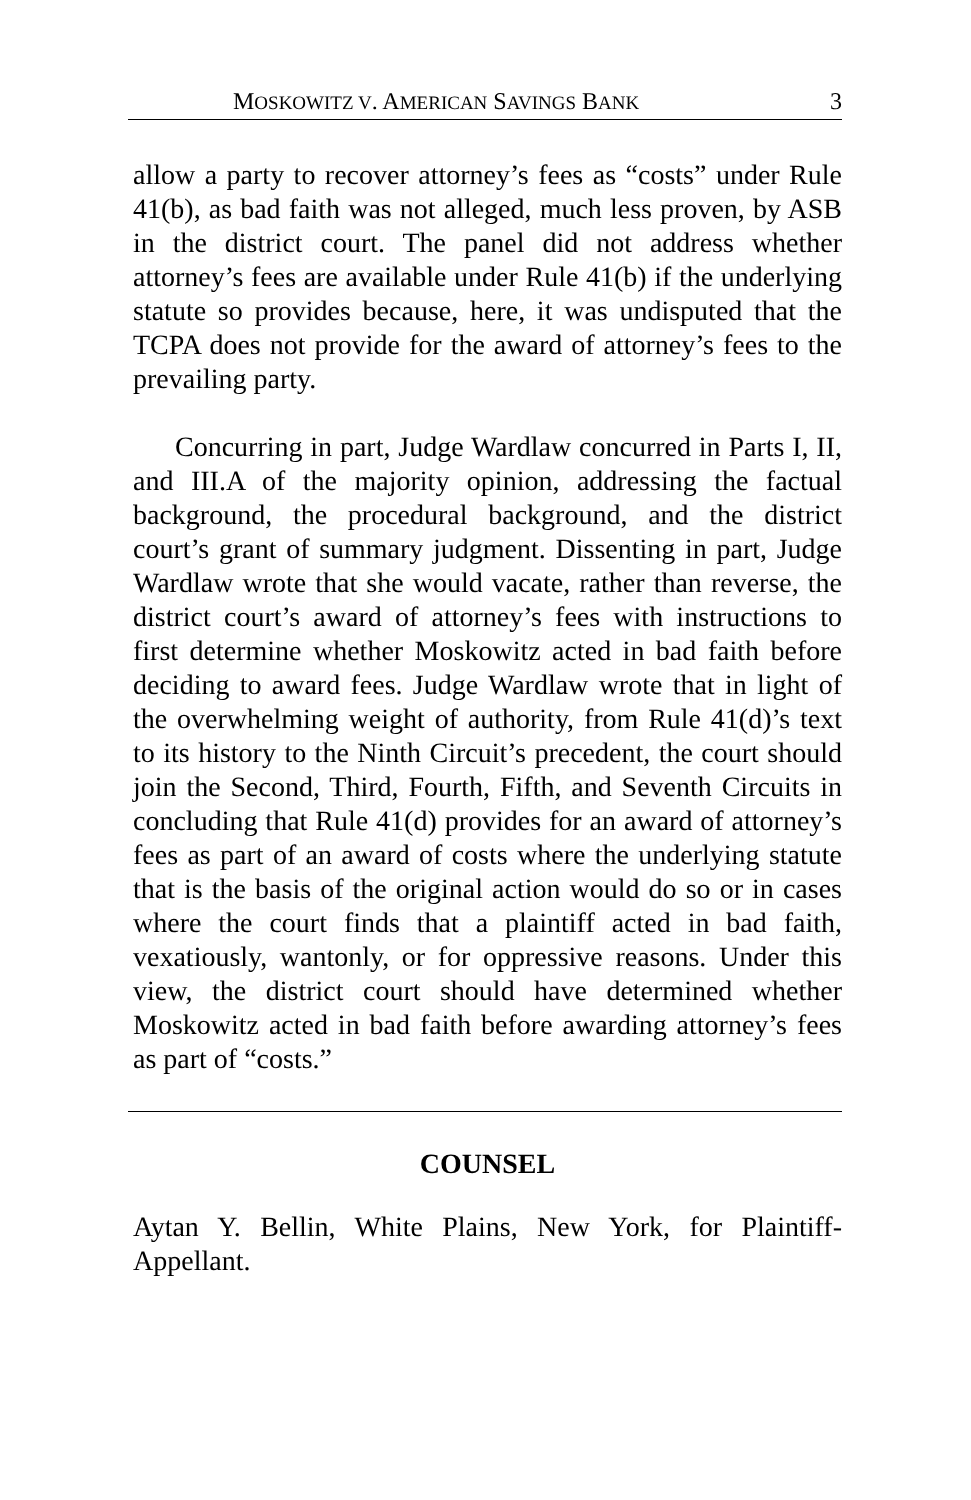MOSKOWITZ V. AMERICAN SAVINGS BANK 3
allow a party to recover attorney’s fees as “costs” under Rule 41(b), as bad faith was not alleged, much less proven, by ASB in the district court. The panel did not address whether attorney’s fees are available under Rule 41(b) if the underlying statute so provides because, here, it was undisputed that the TCPA does not provide for the award of attorney’s fees to the prevailing party.
Concurring in part, Judge Wardlaw concurred in Parts I, II, and III.A of the majority opinion, addressing the factual background, the procedural background, and the district court’s grant of summary judgment. Dissenting in part, Judge Wardlaw wrote that she would vacate, rather than reverse, the district court’s award of attorney’s fees with instructions to first determine whether Moskowitz acted in bad faith before deciding to award fees. Judge Wardlaw wrote that in light of the overwhelming weight of authority, from Rule 41(d)’s text to its history to the Ninth Circuit’s precedent, the court should join the Second, Third, Fourth, Fifth, and Seventh Circuits in concluding that Rule 41(d) provides for an award of attorney’s fees as part of an award of costs where the underlying statute that is the basis of the original action would do so or in cases where the court finds that a plaintiff acted in bad faith, vexatiously, wantonly, or for oppressive reasons. Under this view, the district court should have determined whether Moskowitz acted in bad faith before awarding attorney’s fees as part of “costs.”
COUNSEL
Aytan Y. Bellin, White Plains, New York, for Plaintiff-Appellant.